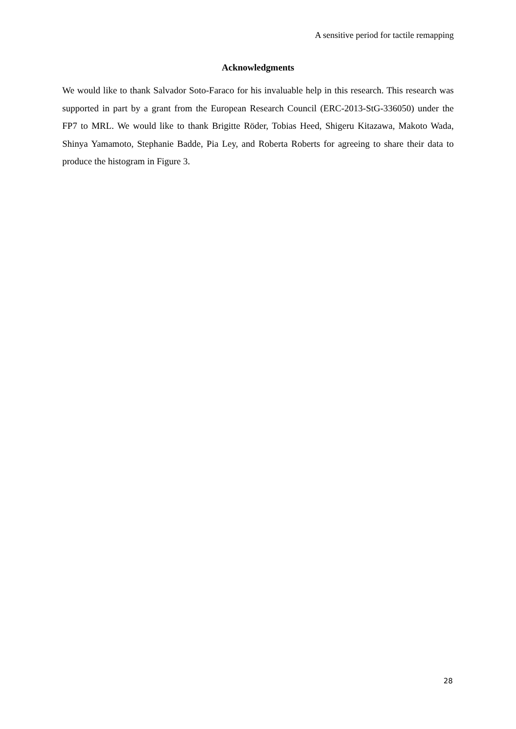A sensitive period for tactile remapping
Acknowledgments
We would like to thank Salvador Soto-Faraco for his invaluable help in this research. This research was supported in part by a grant from the European Research Council (ERC-2013-StG-336050) under the FP7 to MRL. We would like to thank Brigitte Röder, Tobias Heed, Shigeru Kitazawa, Makoto Wada, Shinya Yamamoto, Stephanie Badde, Pia Ley, and Roberta Roberts for agreeing to share their data to produce the histogram in Figure 3.
28